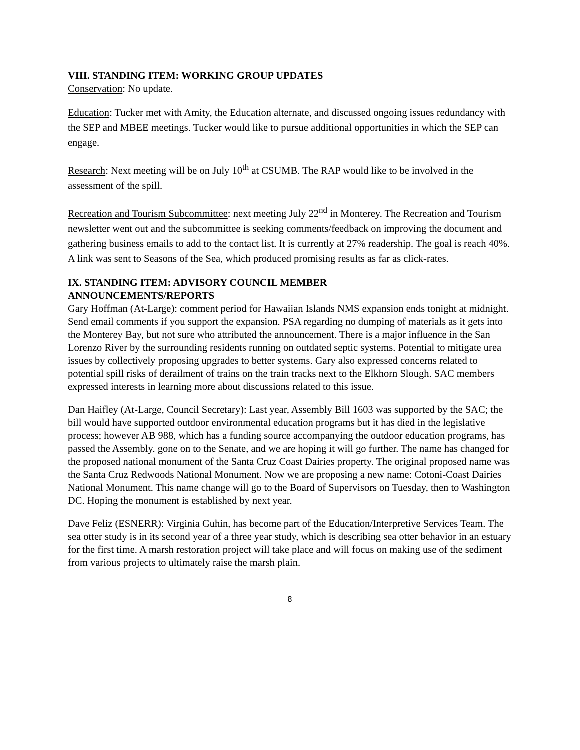VIII. STANDING ITEM: WORKING GROUP UPDATES
Conservation: No update.
Education: Tucker met with Amity, the Education alternate, and discussed ongoing issues redundancy with the SEP and MBEE meetings. Tucker would like to pursue additional opportunities in which the SEP can engage.
Research: Next meeting will be on July 10<sup>th</sup> at CSUMB. The RAP would like to be involved in the assessment of the spill.
Recreation and Tourism Subcommittee: next meeting July 22<sup>nd</sup> in Monterey. The Recreation and Tourism newsletter went out and the subcommittee is seeking comments/feedback on improving the document and gathering business emails to add to the contact list. It is currently at 27% readership. The goal is reach 40%. A link was sent to Seasons of the Sea, which produced promising results as far as click-rates.
IX. STANDING ITEM: ADVISORY COUNCIL MEMBER
ANNOUNCEMENTS/REPORTS
Gary Hoffman (At-Large): comment period for Hawaiian Islands NMS expansion ends tonight at midnight. Send email comments if you support the expansion. PSA regarding no dumping of materials as it gets into the Monterey Bay, but not sure who attributed the announcement. There is a major influence in the San Lorenzo River by the surrounding residents running on outdated septic systems. Potential to mitigate urea issues by collectively proposing upgrades to better systems. Gary also expressed concerns related to potential spill risks of derailment of trains on the train tracks next to the Elkhorn Slough. SAC members expressed interests in learning more about discussions related to this issue.
Dan Haifley (At-Large, Council Secretary): Last year, Assembly Bill 1603 was supported by the SAC; the bill would have supported outdoor environmental education programs but it has died in the legislative process; however AB 988, which has a funding source accompanying the outdoor education programs, has passed the Assembly. gone on to the Senate, and we are hoping it will go further. The name has changed for the proposed national monument of the Santa Cruz Coast Dairies property. The original proposed name was the Santa Cruz Redwoods National Monument. Now we are proposing a new name: Cotoni-Coast Dairies National Monument. This name change will go to the Board of Supervisors on Tuesday, then to Washington DC. Hoping the monument is established by next year.
Dave Feliz (ESNERR): Virginia Guhin, has become part of the Education/Interpretive Services Team. The sea otter study is in its second year of a three year study, which is describing sea otter behavior in an estuary for the first time. A marsh restoration project will take place and will focus on making use of the sediment from various projects to ultimately raise the marsh plain.
8